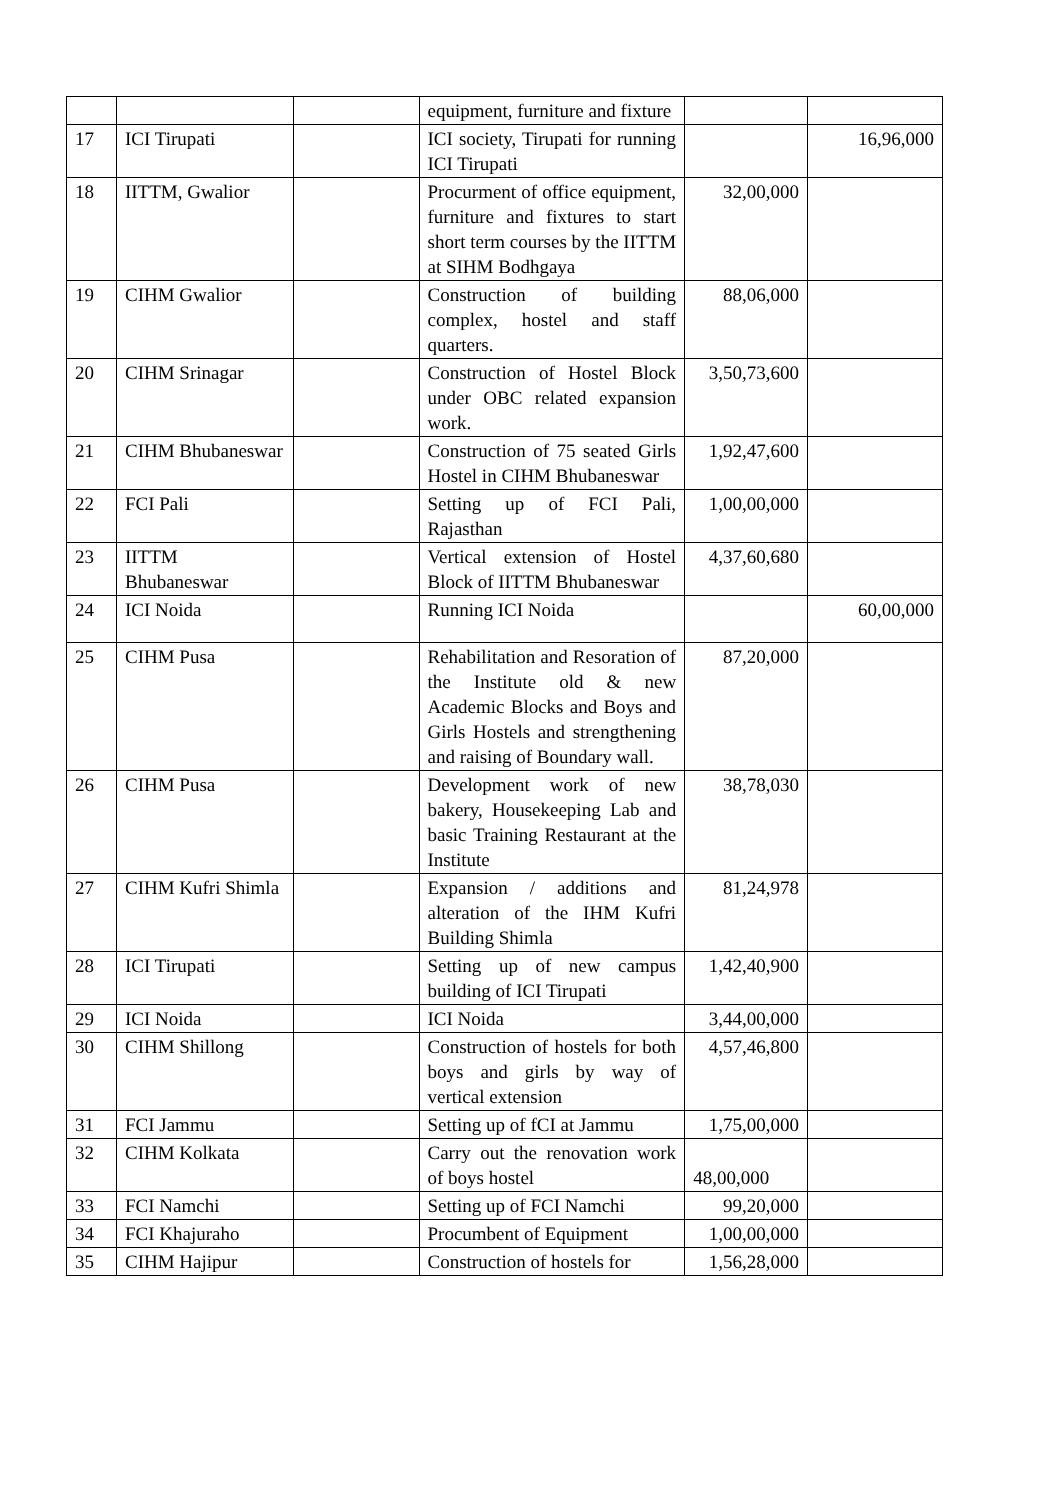| | | | equipment, furniture and fixture | | |
| 17 | ICI Tirupati | | ICI society, Tirupati for running ICI Tirupati | | 16,96,000 |
| 18 | IITTM, Gwalior | | Procurment of office equipment, furniture and fixtures to start short term courses by the IITTM at SIHM Bodhgaya | 32,00,000 | |
| 19 | CIHM Gwalior | | Construction of building complex, hostel and staff quarters. | 88,06,000 | |
| 20 | CIHM Srinagar | | Construction of Hostel Block under OBC related expansion work. | 3,50,73,600 | |
| 21 | CIHM Bhubaneswar | | Construction of 75 seated Girls Hostel in CIHM Bhubaneswar | 1,92,47,600 | |
| 22 | FCI Pali | | Setting up of FCI Pali, Rajasthan | 1,00,00,000 | |
| 23 | IITTM Bhubaneswar | | Vertical extension of Hostel Block of IITTM Bhubaneswar | 4,37,60,680 | |
| 24 | ICI Noida | | Running ICI Noida | | 60,00,000 |
| 25 | CIHM Pusa | | Rehabilitation and Resoration of the Institute old & new Academic Blocks and Boys and Girls Hostels and strengthening and raising of Boundary wall. | 87,20,000 | |
| 26 | CIHM Pusa | | Development work of new bakery, Housekeeping Lab and basic Training Restaurant at the Institute | 38,78,030 | |
| 27 | CIHM Kufri Shimla | | Expansion / additions and alteration of the IHM Kufri Building Shimla | 81,24,978 | |
| 28 | ICI Tirupati | | Setting up of new campus building of ICI Tirupati | 1,42,40,900 | |
| 29 | ICI Noida | | ICI Noida | 3,44,00,000 | |
| 30 | CIHM Shillong | | Construction of hostels for both boys and girls by way of vertical extension | 4,57,46,800 | |
| 31 | FCI Jammu | | Setting up of fCI at Jammu | 1,75,00,000 | |
| 32 | CIHM Kolkata | | Carry out the renovation work of boys hostel | 48,00,000 | |
| 33 | FCI Namchi | | Setting up of FCI Namchi | 99,20,000 | |
| 34 | FCI Khajuraho | | Procumbent of Equipment | 1,00,00,000 | |
| 35 | CIHM Hajipur | | Construction of hostels for | 1,56,28,000 | |